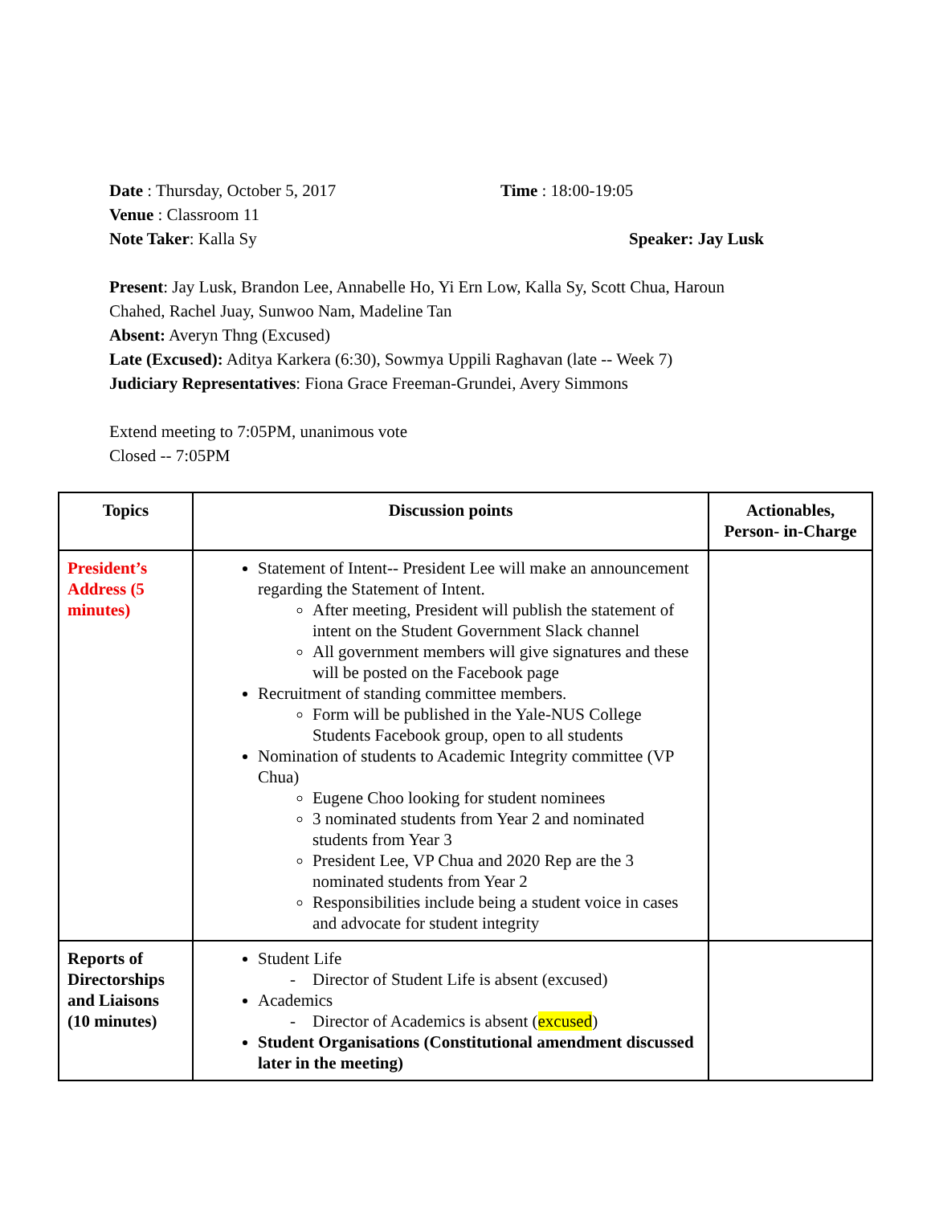Date : Thursday, October 5, 2017 Time : 18:00-19:05
Venue : Classroom 11
Note Taker: Kalla Sy Speaker: Jay Lusk
Present: Jay Lusk, Brandon Lee, Annabelle Ho, Yi Ern Low, Kalla Sy, Scott Chua, Haroun Chahed, Rachel Juay, Sunwoo Nam, Madeline Tan
Absent: Averyn Thng (Excused)
Late (Excused): Aditya Karkera (6:30), Sowmya Uppili Raghavan (late -- Week 7)
Judiciary Representatives: Fiona Grace Freeman-Grundei, Avery Simmons
Extend meeting to 7:05PM, unanimous vote
Closed -- 7:05PM
| Topics | Discussion points | Actionables, Person- in-Charge |
| --- | --- | --- |
| President’s Address (5 minutes) | Statement of Intent-- President Lee will make an announcement regarding the Statement of Intent. After meeting, President will publish the statement of intent on the Student Government Slack channel All government members will give signatures and these will be posted on the Facebook page Recruitment of standing committee members. Form will be published in the Yale-NUS College Students Facebook group, open to all students Nomination of students to Academic Integrity committee (VP Chua) Eugene Choo looking for student nominees 3 nominated students from Year 2 and nominated students from Year 3 President Lee, VP Chua and 2020 Rep are the 3 nominated students from Year 2 Responsibilities include being a student voice in cases and advocate for student integrity | |
| Reports of Directorships and Liaisons (10 minutes) | Student Life Director of Student Life is absent (excused) Academics Director of Academics is absent ( excused ) Student Organisations (Constitutional amendment discussed later in the meeting) | |